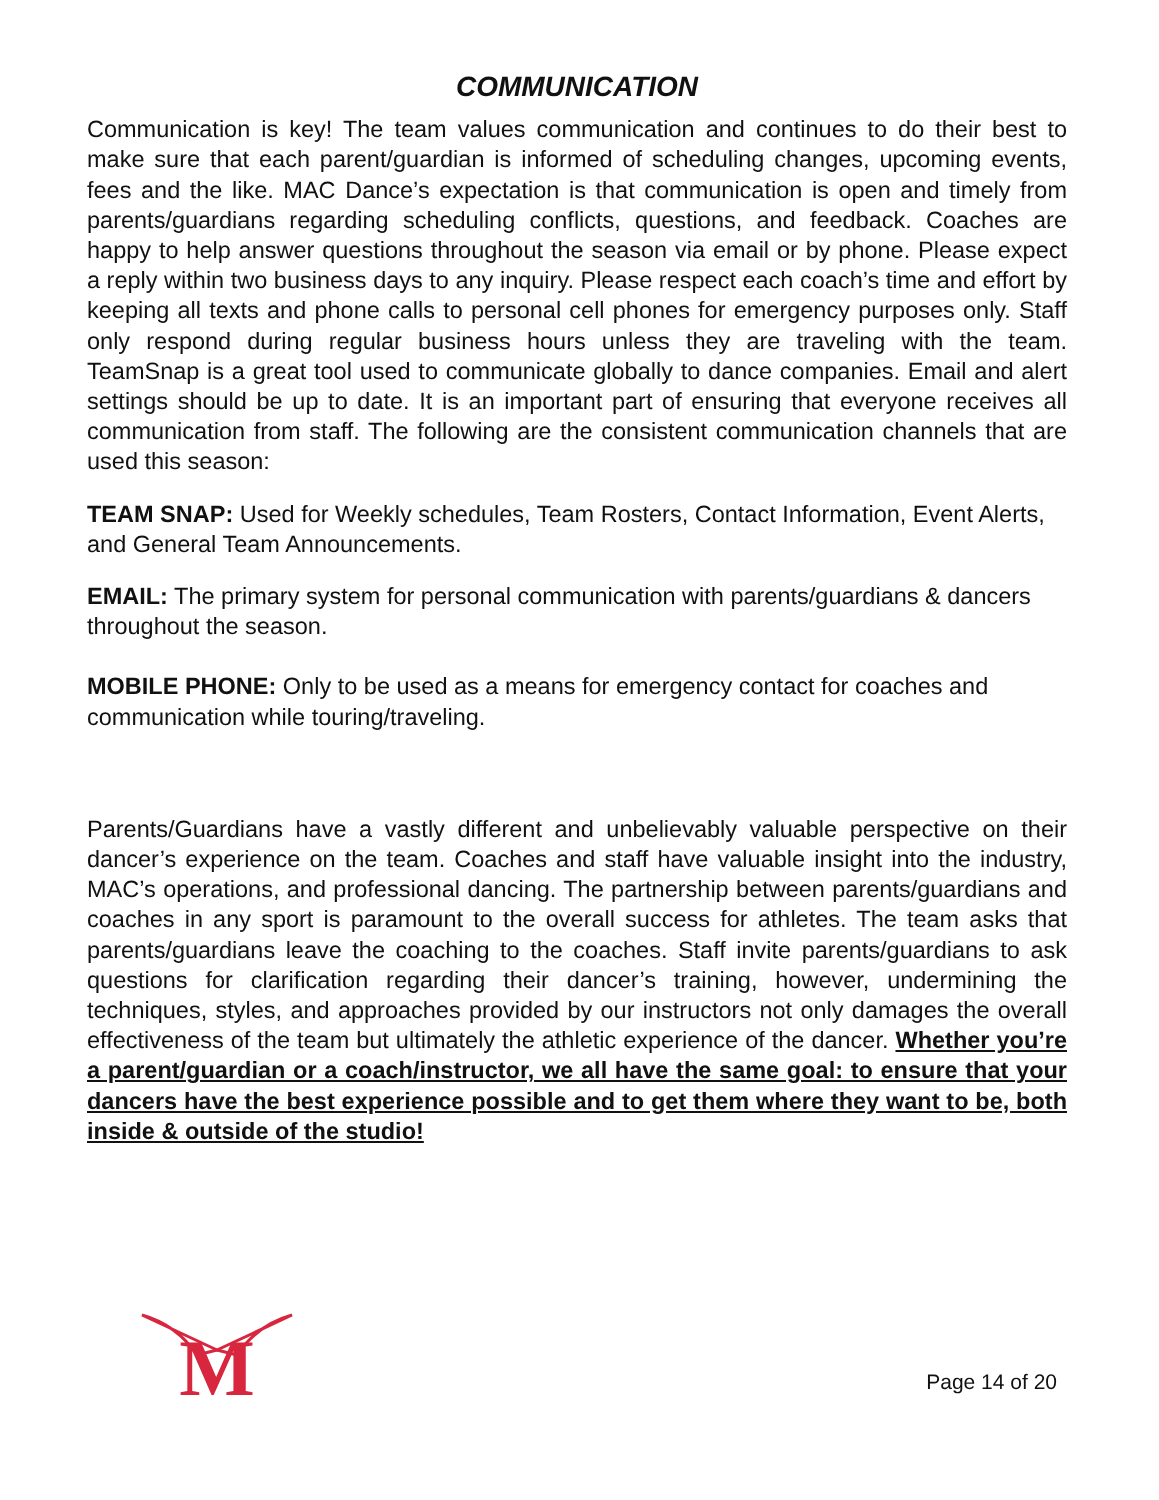COMMUNICATION
Communication is key! The team values communication and continues to do their best to make sure that each parent/guardian is informed of scheduling changes, upcoming events, fees and the like. MAC Dance’s expectation is that communication is open and timely from parents/guardians regarding scheduling conflicts, questions, and feedback. Coaches are happy to help answer questions throughout the season via email or by phone. Please expect a reply within two business days to any inquiry. Please respect each coach’s time and effort by keeping all texts and phone calls to personal cell phones for emergency purposes only. Staff only respond during regular business hours unless they are traveling with the team. TeamSnap is a great tool used to communicate globally to dance companies. Email and alert settings should be up to date. It is an important part of ensuring that everyone receives all communication from staff. The following are the consistent communication channels that are used this season:
TEAM SNAP: Used for Weekly schedules, Team Rosters, Contact Information, Event Alerts, and General Team Announcements.
EMAIL: The primary system for personal communication with parents/guardians & dancers throughout the season.
MOBILE PHONE: Only to be used as a means for emergency contact for coaches and communication while touring/traveling.
Parents/Guardians have a vastly different and unbelievably valuable perspective on their dancer’s experience on the team. Coaches and staff have valuable insight into the industry, MAC’s operations, and professional dancing. The partnership between parents/guardians and coaches in any sport is paramount to the overall success for athletes. The team asks that parents/guardians leave the coaching to the coaches. Staff invite parents/guardians to ask questions for clarification regarding their dancer’s training, however, undermining the techniques, styles, and approaches provided by our instructors not only damages the overall effectiveness of the team but ultimately the athletic experience of the dancer. Whether you’re a parent/guardian or a coach/instructor, we all have the same goal: to ensure that your dancers have the best experience possible and to get them where they want to be, both inside & outside of the studio!
M
Page 14 of 20